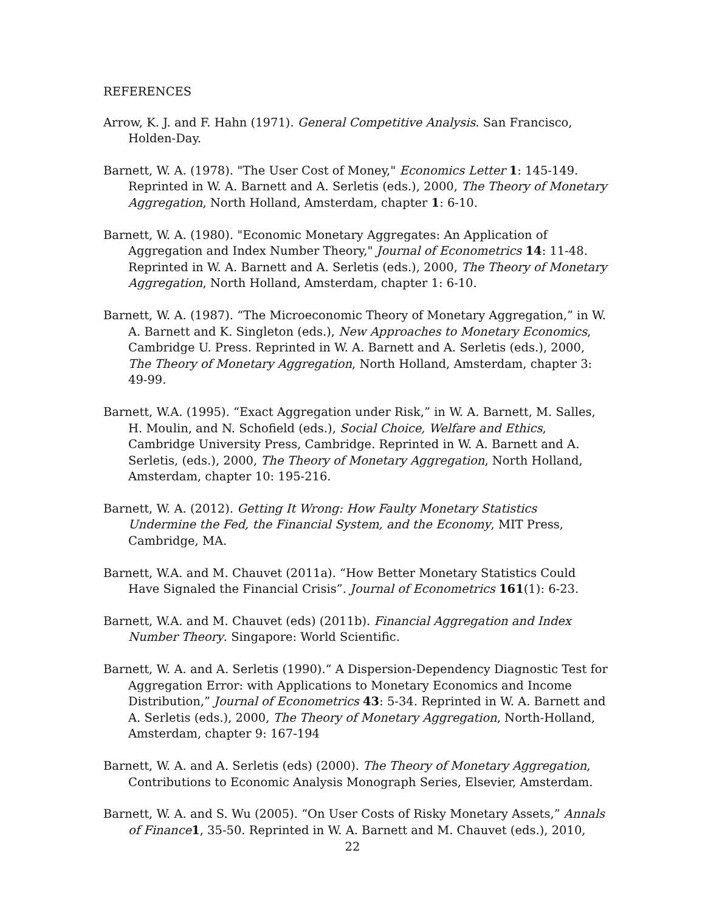REFERENCES
Arrow, K. J. and F. Hahn (1971). General Competitive Analysis. San Francisco, Holden-Day.
Barnett, W. A. (1978). "The User Cost of Money," Economics Letter 1: 145-149. Reprinted in W. A. Barnett and A. Serletis (eds.), 2000, The Theory of Monetary Aggregation, North Holland, Amsterdam, chapter 1: 6-10.
Barnett, W. A. (1980). "Economic Monetary Aggregates: An Application of Aggregation and Index Number Theory," Journal of Econometrics 14: 11-48. Reprinted in W. A. Barnett and A. Serletis (eds.), 2000, The Theory of Monetary Aggregation, North Holland, Amsterdam, chapter 1: 6-10.
Barnett, W. A. (1987). “The Microeconomic Theory of Monetary Aggregation,” in W. A. Barnett and K. Singleton (eds.), New Approaches to Monetary Economics, Cambridge U. Press. Reprinted in W. A. Barnett and A. Serletis (eds.), 2000, The Theory of Monetary Aggregation, North Holland, Amsterdam, chapter 3: 49-99.
Barnett, W.A. (1995). “Exact Aggregation under Risk,” in W. A. Barnett, M. Salles, H. Moulin, and N. Schofield (eds.), Social Choice, Welfare and Ethics, Cambridge University Press, Cambridge. Reprinted in W. A. Barnett and A. Serletis, (eds.), 2000, The Theory of Monetary Aggregation, North Holland, Amsterdam, chapter 10: 195-216.
Barnett, W. A. (2012). Getting It Wrong: How Faulty Monetary Statistics Undermine the Fed, the Financial System, and the Economy, MIT Press, Cambridge, MA.
Barnett, W.A. and M. Chauvet (2011a). “How Better Monetary Statistics Could Have Signaled the Financial Crisis”. Journal of Econometrics 161(1): 6-23.
Barnett, W.A. and M. Chauvet (eds) (2011b). Financial Aggregation and Index Number Theory. Singapore: World Scientific.
Barnett, W. A. and A. Serletis (1990).“ A Dispersion-Dependency Diagnostic Test for Aggregation Error: with Applications to Monetary Economics and Income Distribution,” Journal of Econometrics 43: 5-34. Reprinted in W. A. Barnett and A. Serletis (eds.), 2000, The Theory of Monetary Aggregation, North-Holland, Amsterdam, chapter 9: 167-194
Barnett, W. A. and A. Serletis (eds) (2000). The Theory of Monetary Aggregation, Contributions to Economic Analysis Monograph Series, Elsevier, Amsterdam.
Barnett, W. A. and S. Wu (2005). “On User Costs of Risky Monetary Assets,” Annals of Finance 1, 35-50. Reprinted in W. A. Barnett and M. Chauvet (eds.), 2010,
22